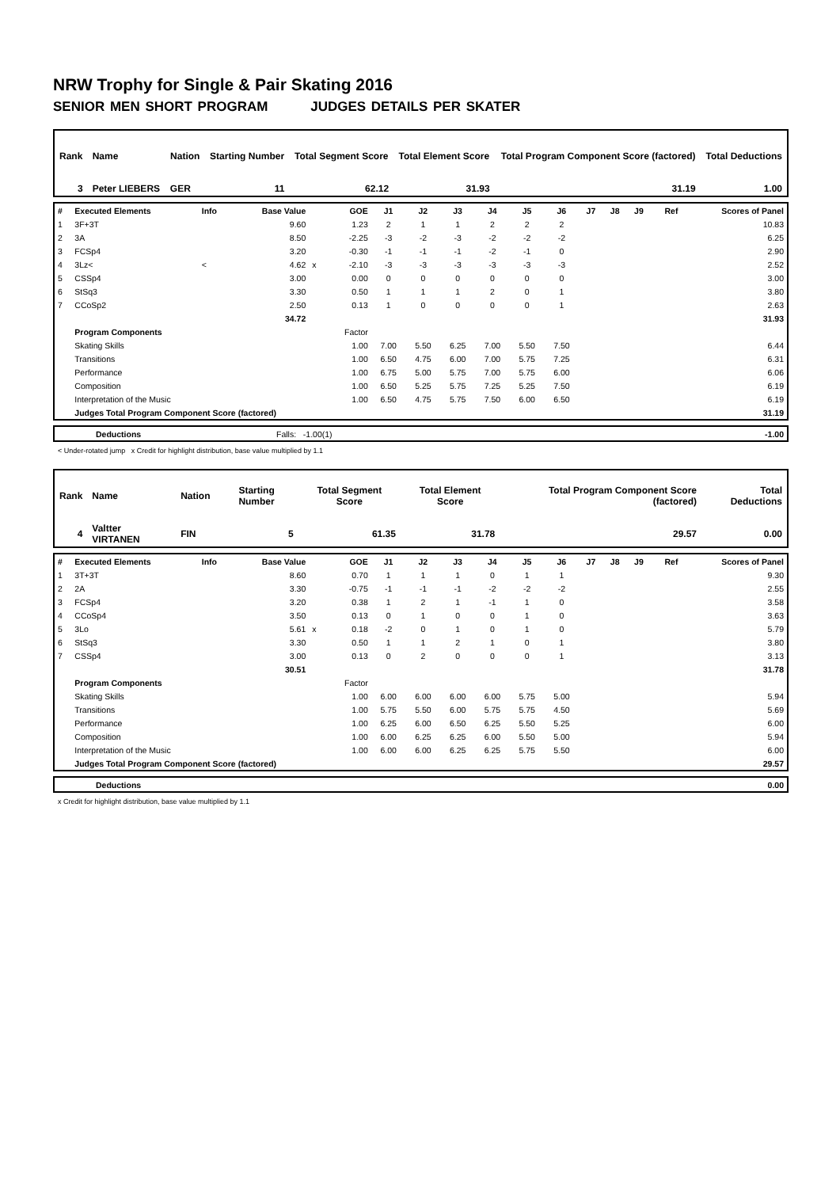NRW Trophy for Single & Pair Skating 2016
SENIOR MEN SHORT PROGRAM JUDGES DETAILS PER SKATER
| Rank | Name | Nation | Starting Number | Total Segment Score | Total Element Score | Total Program Component Score (factored) | Total Deductions |
| 3 | Peter LIEBERS | GER | 11 | 62.12 | 31.93 | 31.19 | 1.00 |
| # | Executed Elements | Info | Base Value | | GOE | J1 | J2 | J3 | J4 | J5 | J6 | J7 | J8 | J9 | Ref | Scores of Panel |
| 1 | 3F+3T | | 9.60 | | 1.23 | 2 | 1 | 1 | 2 | 2 | 2 | | | | | 10.83 |
| 2 | 3A | | 8.50 | | -2.25 | -3 | -2 | -3 | -2 | -2 | -2 | | | | | 6.25 |
| 3 | FCSp4 | | 3.20 | | -0.30 | -1 | -1 | -1 | -2 | -1 | 0 | | | | | 2.90 |
| 4 | 3Lz< | < | 4.62 | x | -2.10 | -3 | -3 | -3 | -3 | -3 | -3 | | | | | 2.52 |
| 5 | CSSp4 | | 3.00 | | 0.00 | 0 | 0 | 0 | 0 | 0 | 0 | | | | | 3.00 |
| 6 | StSq3 | | 3.30 | | 0.50 | 1 | 1 | 1 | 2 | 0 | 1 | | | | | 3.80 |
| 7 | CCoSp2 | | 2.50 | | 0.13 | 1 | 0 | 0 | 0 | 0 | 1 | | | | | 2.63 |
| | | | 34.72 | | | | | | | | | | | | | 31.93 |
| | Program Components | | | | Factor | | | | | | | | | | | |
| | Skating Skills | | | | 1.00 | 7.00 | 5.50 | 6.25 | 7.00 | 5.50 | 7.50 | | | | | 6.44 |
| | Transitions | | | | 1.00 | 6.50 | 4.75 | 6.00 | 7.00 | 5.75 | 7.25 | | | | | 6.31 |
| | Performance | | | | 1.00 | 6.75 | 5.00 | 5.75 | 7.00 | 5.75 | 6.00 | | | | | 6.06 |
| | Composition | | | | 1.00 | 6.50 | 5.25 | 5.75 | 7.25 | 5.25 | 7.50 | | | | | 6.19 |
| | Interpretation of the Music | | | | 1.00 | 6.50 | 4.75 | 5.75 | 7.50 | 6.00 | 6.50 | | | | | 6.19 |
| | Judges Total Program Component Score (factored) | | | | | | | | | | | | | | | 31.19 |
| | Deductions | Falls: -1.00(1) | -1.00 |
< Under-rotated jump x Credit for highlight distribution, base value multiplied by 1.1
| Rank | Name | Nation | Starting Number | Total Segment Score | Total Element Score | Total Program Component Score (factored) | Total Deductions |
| 4 | Valtter VIRTANEN | FIN | 5 | 61.35 | 31.78 | 29.57 | 0.00 |
| # | Executed Elements | Info | Base Value | | GOE | J1 | J2 | J3 | J4 | J5 | J6 | J7 | J8 | J9 | Ref | Scores of Panel |
| 1 | 3T+3T | | 8.60 | | 0.70 | 1 | 1 | 1 | 0 | 1 | 1 | | | | | 9.30 |
| 2 | 2A | | 3.30 | | -0.75 | -1 | -1 | -1 | -2 | -2 | -2 | | | | | 2.55 |
| 3 | FCSp4 | | 3.20 | | 0.38 | 1 | 2 | 1 | -1 | 1 | 0 | | | | | 3.58 |
| 4 | CCoSp4 | | 3.50 | | 0.13 | 0 | 1 | 0 | 0 | 1 | 0 | | | | | 3.63 |
| 5 | 3Lo | | 5.61 | x | 0.18 | -2 | 0 | 1 | 0 | 1 | 0 | | | | | 5.79 |
| 6 | StSq3 | | 3.30 | | 0.50 | 1 | 1 | 2 | 1 | 0 | 1 | | | | | 3.80 |
| 7 | CSSp4 | | 3.00 | | 0.13 | 0 | 2 | 0 | 0 | 0 | 1 | | | | | 3.13 |
| | | | 30.51 | | | | | | | | | | | | | 31.78 |
| | Program Components | | | | Factor | | | | | | | | | | | |
| | Skating Skills | | | | 1.00 | 6.00 | 6.00 | 6.00 | 6.00 | 5.75 | 5.00 | | | | | 5.94 |
| | Transitions | | | | 1.00 | 5.75 | 5.50 | 6.00 | 5.75 | 5.75 | 4.50 | | | | | 5.69 |
| | Performance | | | | 1.00 | 6.25 | 6.00 | 6.50 | 6.25 | 5.50 | 5.25 | | | | | 6.00 |
| | Composition | | | | 1.00 | 6.00 | 6.25 | 6.25 | 6.00 | 5.50 | 5.00 | | | | | 5.94 |
| | Interpretation of the Music | | | | 1.00 | 6.00 | 6.00 | 6.25 | 6.25 | 5.75 | 5.50 | | | | | 6.00 |
| | Judges Total Program Component Score (factored) | | | | | | | | | | | | | | | 29.57 |
| | Deductions | 0.00 |
x Credit for highlight distribution, base value multiplied by 1.1